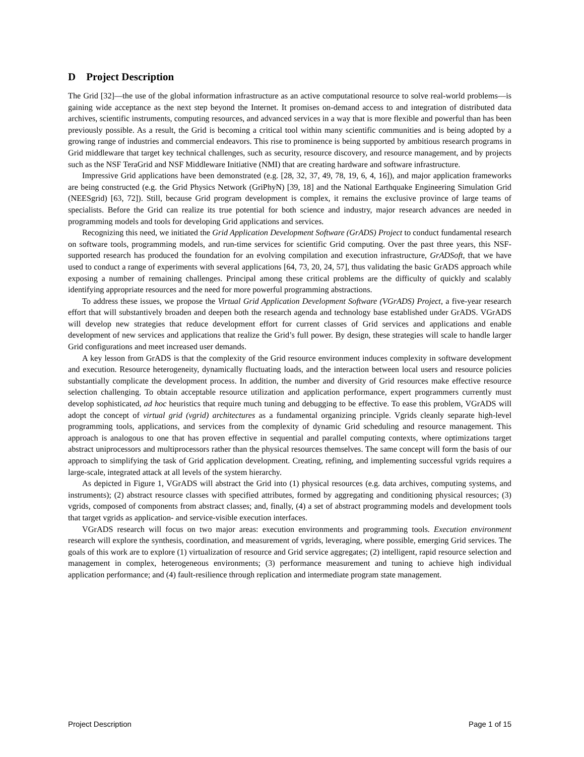D Project Description
The Grid [32]—the use of the global information infrastructure as an active computational resource to solve real-world problems—is gaining wide acceptance as the next step beyond the Internet. It promises on-demand access to and integration of distributed data archives, scientific instruments, computing resources, and advanced services in a way that is more flexible and powerful than has been previously possible. As a result, the Grid is becoming a critical tool within many scientific communities and is being adopted by a growing range of industries and commercial endeavors. This rise to prominence is being supported by ambitious research programs in Grid middleware that target key technical challenges, such as security, resource discovery, and resource management, and by projects such as the NSF TeraGrid and NSF Middleware Initiative (NMI) that are creating hardware and software infrastructure.
Impressive Grid applications have been demonstrated (e.g. [28, 32, 37, 49, 78, 19, 6, 4, 16]), and major application frameworks are being constructed (e.g. the Grid Physics Network (GriPhyN) [39, 18] and the National Earthquake Engineering Simulation Grid (NEESgrid) [63, 72]). Still, because Grid program development is complex, it remains the exclusive province of large teams of specialists. Before the Grid can realize its true potential for both science and industry, major research advances are needed in programming models and tools for developing Grid applications and services.
Recognizing this need, we initiated the Grid Application Development Software (GrADS) Project to conduct fundamental research on software tools, programming models, and run-time services for scientific Grid computing. Over the past three years, this NSF-supported research has produced the foundation for an evolving compilation and execution infrastructure, GrADSoft, that we have used to conduct a range of experiments with several applications [64, 73, 20, 24, 57], thus validating the basic GrADS approach while exposing a number of remaining challenges. Principal among these critical problems are the difficulty of quickly and scalably identifying appropriate resources and the need for more powerful programming abstractions.
To address these issues, we propose the Virtual Grid Application Development Software (VGrADS) Project, a five-year research effort that will substantively broaden and deepen both the research agenda and technology base established under GrADS. VGrADS will develop new strategies that reduce development effort for current classes of Grid services and applications and enable development of new services and applications that realize the Grid’s full power. By design, these strategies will scale to handle larger Grid configurations and meet increased user demands.
A key lesson from GrADS is that the complexity of the Grid resource environment induces complexity in software development and execution. Resource heterogeneity, dynamically fluctuating loads, and the interaction between local users and resource policies substantially complicate the development process. In addition, the number and diversity of Grid resources make effective resource selection challenging. To obtain acceptable resource utilization and application performance, expert programmers currently must develop sophisticated, ad hoc heuristics that require much tuning and debugging to be effective. To ease this problem, VGrADS will adopt the concept of virtual grid (vgrid) architectures as a fundamental organizing principle. Vgrids cleanly separate high-level programming tools, applications, and services from the complexity of dynamic Grid scheduling and resource management. This approach is analogous to one that has proven effective in sequential and parallel computing contexts, where optimizations target abstract uniprocessors and multiprocessors rather than the physical resources themselves. The same concept will form the basis of our approach to simplifying the task of Grid application development. Creating, refining, and implementing successful vgrids requires a large-scale, integrated attack at all levels of the system hierarchy.
As depicted in Figure 1, VGrADS will abstract the Grid into (1) physical resources (e.g. data archives, computing systems, and instruments); (2) abstract resource classes with specified attributes, formed by aggregating and conditioning physical resources; (3) vgrids, composed of components from abstract classes; and, finally, (4) a set of abstract programming models and development tools that target vgrids as application- and service-visible execution interfaces.
VGrADS research will focus on two major areas: execution environments and programming tools. Execution environment research will explore the synthesis, coordination, and measurement of vgrids, leveraging, where possible, emerging Grid services. The goals of this work are to explore (1) virtualization of resource and Grid service aggregates; (2) intelligent, rapid resource selection and management in complex, heterogeneous environments; (3) performance measurement and tuning to achieve high individual application performance; and (4) fault-resilience through replication and intermediate program state management.
Project Description Page 1 of 15